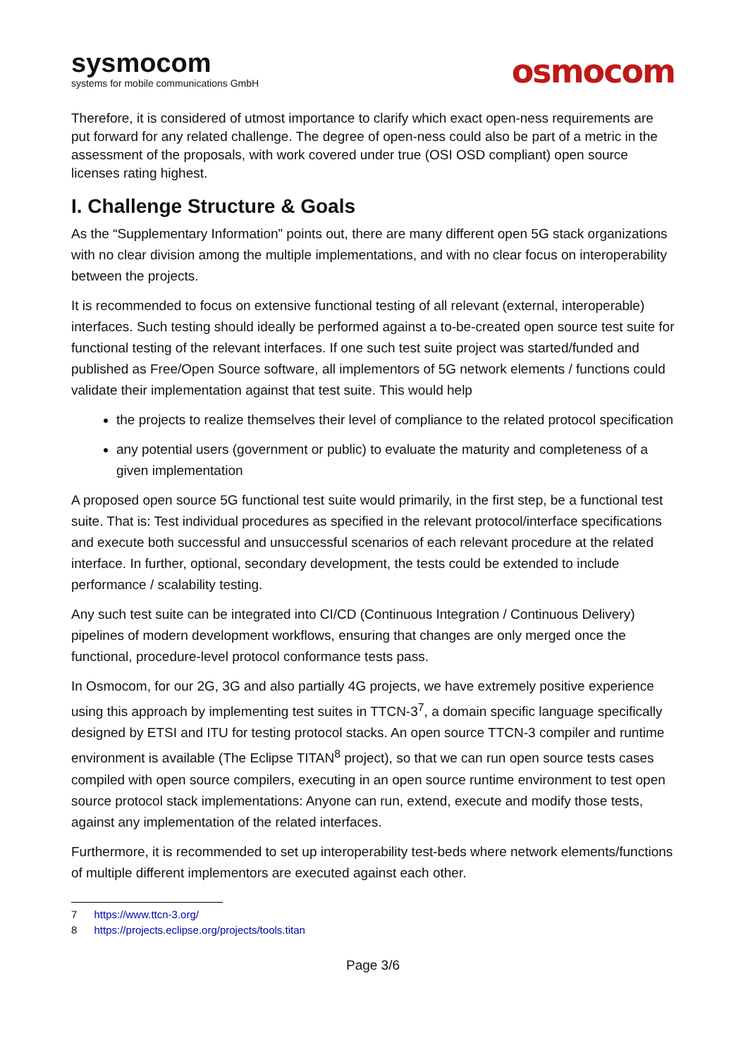sysmocom
systems for mobile communications GmbH
osmocom
Therefore, it is considered of utmost importance to clarify which exact open-ness requirements are put forward for any related challenge. The degree of open-ness could also be part of a metric in the assessment of the proposals, with work covered under true (OSI OSD compliant) open source licenses rating highest.
I. Challenge Structure & Goals
As the “Supplementary Information” points out, there are many different open 5G stack organizations with no clear division among the multiple implementations, and with no clear focus on interoperability between the projects.
It is recommended to focus on extensive functional testing of all relevant (external, interoperable) interfaces. Such testing should ideally be performed against a to-be-created open source test suite for functional testing of the relevant interfaces. If one such test suite project was started/funded and published as Free/Open Source software, all implementors of 5G network elements / functions could validate their implementation against that test suite. This would help
the projects to realize themselves their level of compliance to the related protocol specification
any potential users (government or public) to evaluate the maturity and completeness of a given implementation
A proposed open source 5G functional test suite would primarily, in the first step, be a functional test suite. That is: Test individual procedures as specified in the relevant protocol/interface specifications and execute both successful and unsuccessful scenarios of each relevant procedure at the related interface. In further, optional, secondary development, the tests could be extended to include performance / scalability testing.
Any such test suite can be integrated into CI/CD (Continuous Integration / Continuous Delivery) pipelines of modern development workflows, ensuring that changes are only merged once the functional, procedure-level protocol conformance tests pass.
In Osmocom, for our 2G, 3G and also partially 4G projects, we have extremely positive experience using this approach by implementing test suites in TTCN-3<sup>7</sup>, a domain specific language specifically designed by ETSI and ITU for testing protocol stacks. An open source TTCN-3 compiler and runtime environment is available (The Eclipse TITAN<sup>8</sup> project), so that we can run open source tests cases compiled with open source compilers, executing in an open source runtime environment to test open source protocol stack implementations: Anyone can run, extend, execute and modify those tests, against any implementation of the related interfaces.
Furthermore, it is recommended to set up interoperability test-beds where network elements/functions of multiple different implementors are executed against each other.
7 https://www.ttcn-3.org/
8 https://projects.eclipse.org/projects/tools.titan
Page 3/6